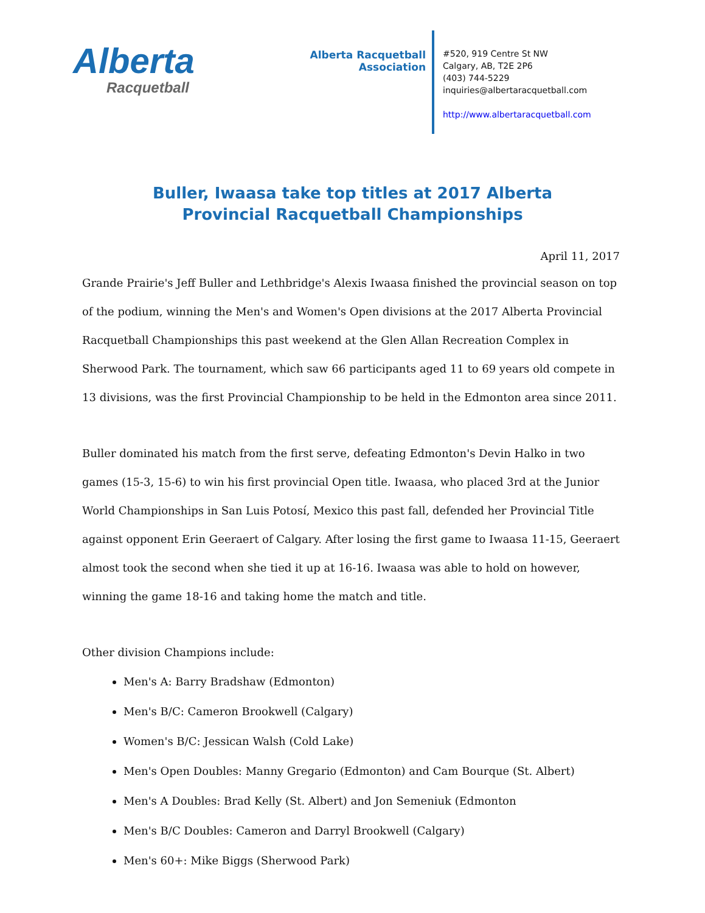Alberta
Racquetball
Alberta Racquetball Association
#520, 919 Centre St NW
Calgary, AB, T2E 2P6
(403) 744-5229
inquiries@albertaracquetball.com
http://www.albertaracquetball.com
Buller, Iwaasa take top titles at 2017 Alberta Provincial Racquetball Championships
April 11, 2017
Grande Prairie's Jeff Buller and Lethbridge's Alexis Iwaasa finished the provincial season on top of the podium, winning the Men's and Women's Open divisions at the 2017 Alberta Provincial Racquetball Championships this past weekend at the Glen Allan Recreation Complex in Sherwood Park. The tournament, which saw 66 participants aged 11 to 69 years old compete in 13 divisions, was the first Provincial Championship to be held in the Edmonton area since 2011.
Buller dominated his match from the first serve, defeating Edmonton's Devin Halko in two games (15-3, 15-6) to win his first provincial Open title. Iwaasa, who placed 3rd at the Junior World Championships in San Luis Potosí, Mexico this past fall, defended her Provincial Title against opponent Erin Geeraert of Calgary. After losing the first game to Iwaasa 11-15, Geeraert almost took the second when she tied it up at 16-16. Iwaasa was able to hold on however, winning the game 18-16 and taking home the match and title.
Other division Champions include:
Men's A: Barry Bradshaw (Edmonton)
Men's B/C: Cameron Brookwell (Calgary)
Women's B/C: Jessican Walsh (Cold Lake)
Men's Open Doubles: Manny Gregario (Edmonton) and Cam Bourque (St. Albert)
Men's A Doubles: Brad Kelly (St. Albert) and Jon Semeniuk (Edmonton
Men's B/C Doubles: Cameron and Darryl Brookwell (Calgary)
Men's 60+: Mike Biggs (Sherwood Park)